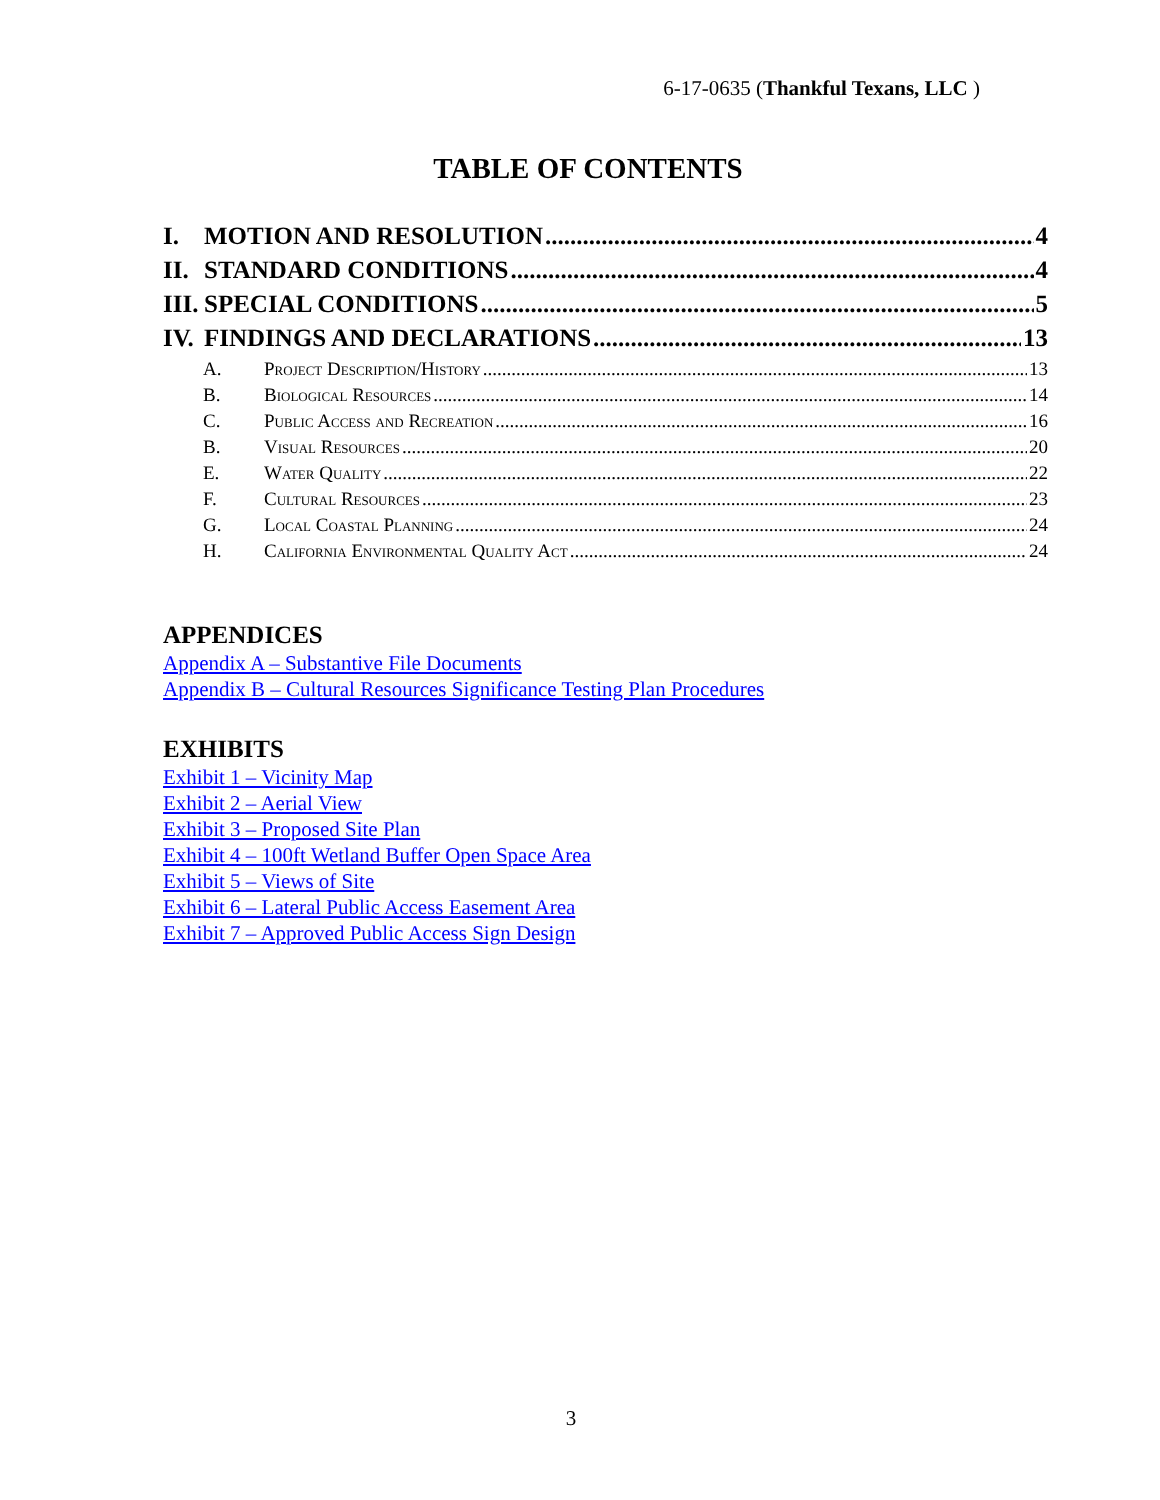6-17-0635 (Thankful Texans, LLC )
TABLE OF CONTENTS
I. MOTION AND RESOLUTION 4
II. STANDARD CONDITIONS 4
III. SPECIAL CONDITIONS 5
IV. FINDINGS AND DECLARATIONS 13
A. Project Description/History 13
B. Biological Resources 14
C. Public Access and Recreation 16
B. Visual Resources 20
E. Water Quality 22
F. Cultural Resources 23
G. Local Coastal Planning 24
H. California Environmental Quality Act 24
APPENDICES
Appendix A – Substantive File Documents
Appendix B – Cultural Resources Significance Testing Plan Procedures
EXHIBITS
Exhibit 1 – Vicinity Map
Exhibit 2 – Aerial View
Exhibit 3 – Proposed Site Plan
Exhibit 4 – 100ft Wetland Buffer Open Space Area
Exhibit 5 – Views of Site
Exhibit 6 – Lateral Public Access Easement Area
Exhibit 7 – Approved Public Access Sign Design
3